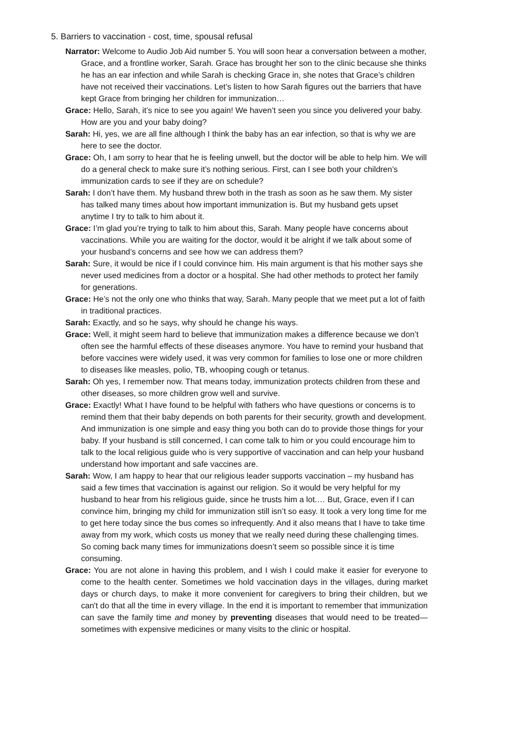5. Barriers to vaccination - cost, time, spousal refusal
Narrator: Welcome to Audio Job Aid number 5. You will soon hear a conversation between a mother, Grace, and a frontline worker, Sarah. Grace has brought her son to the clinic because she thinks he has an ear infection and while Sarah is checking Grace in, she notes that Grace’s children have not received their vaccinations. Let’s listen to how Sarah figures out the barriers that have kept Grace from bringing her children for immunization…
Grace: Hello, Sarah, it’s nice to see you again! We haven’t seen you since you delivered your baby. How are you and your baby doing?
Sarah: Hi, yes, we are all fine although I think the baby has an ear infection, so that is why we are here to see the doctor.
Grace: Oh, I am sorry to hear that he is feeling unwell, but the doctor will be able to help him. We will do a general check to make sure it’s nothing serious. First, can I see both your children’s immunization cards to see if they are on schedule?
Sarah: I don’t have them. My husband threw both in the trash as soon as he saw them. My sister has talked many times about how important immunization is. But my husband gets upset anytime I try to talk to him about it.
Grace: I’m glad you’re trying to talk to him about this, Sarah. Many people have concerns about vaccinations. While you are waiting for the doctor, would it be alright if we talk about some of your husband’s concerns and see how we can address them?
Sarah: Sure, it would be nice if I could convince him. His main argument is that his mother says she never used medicines from a doctor or a hospital. She had other methods to protect her family for generations.
Grace: He’s not the only one who thinks that way, Sarah. Many people that we meet put a lot of faith in traditional practices.
Sarah: Exactly, and so he says, why should he change his ways.
Grace: Well, it might seem hard to believe that immunization makes a difference because we don’t often see the harmful effects of these diseases anymore. You have to remind your husband that before vaccines were widely used, it was very common for families to lose one or more children to diseases like measles, polio, TB, whooping cough or tetanus.
Sarah: Oh yes, I remember now. That means today, immunization protects children from these and other diseases, so more children grow well and survive.
Grace: Exactly! What I have found to be helpful with fathers who have questions or concerns is to remind them that their baby depends on both parents for their security, growth and development. And immunization is one simple and easy thing you both can do to provide those things for your baby. If your husband is still concerned, I can come talk to him or you could encourage him to talk to the local religious guide who is very supportive of vaccination and can help your husband understand how important and safe vaccines are.
Sarah: Wow, I am happy to hear that our religious leader supports vaccination – my husband has said a few times that vaccination is against our religion. So it would be very helpful for my husband to hear from his religious guide, since he trusts him a lot.… But, Grace, even if I can convince him, bringing my child for immunization still isn’t so easy. It took a very long time for me to get here today since the bus comes so infrequently. And it also means that I have to take time away from my work, which costs us money that we really need during these challenging times. So coming back many times for immunizations doesn’t seem so possible since it is time consuming.
Grace: You are not alone in having this problem, and I wish I could make it easier for everyone to come to the health center. Sometimes we hold vaccination days in the villages, during market days or church days, to make it more convenient for caregivers to bring their children, but we can't do that all the time in every village. In the end it is important to remember that immunization can save the family time and money by preventing diseases that would need to be treated—sometimes with expensive medicines or many visits to the clinic or hospital.